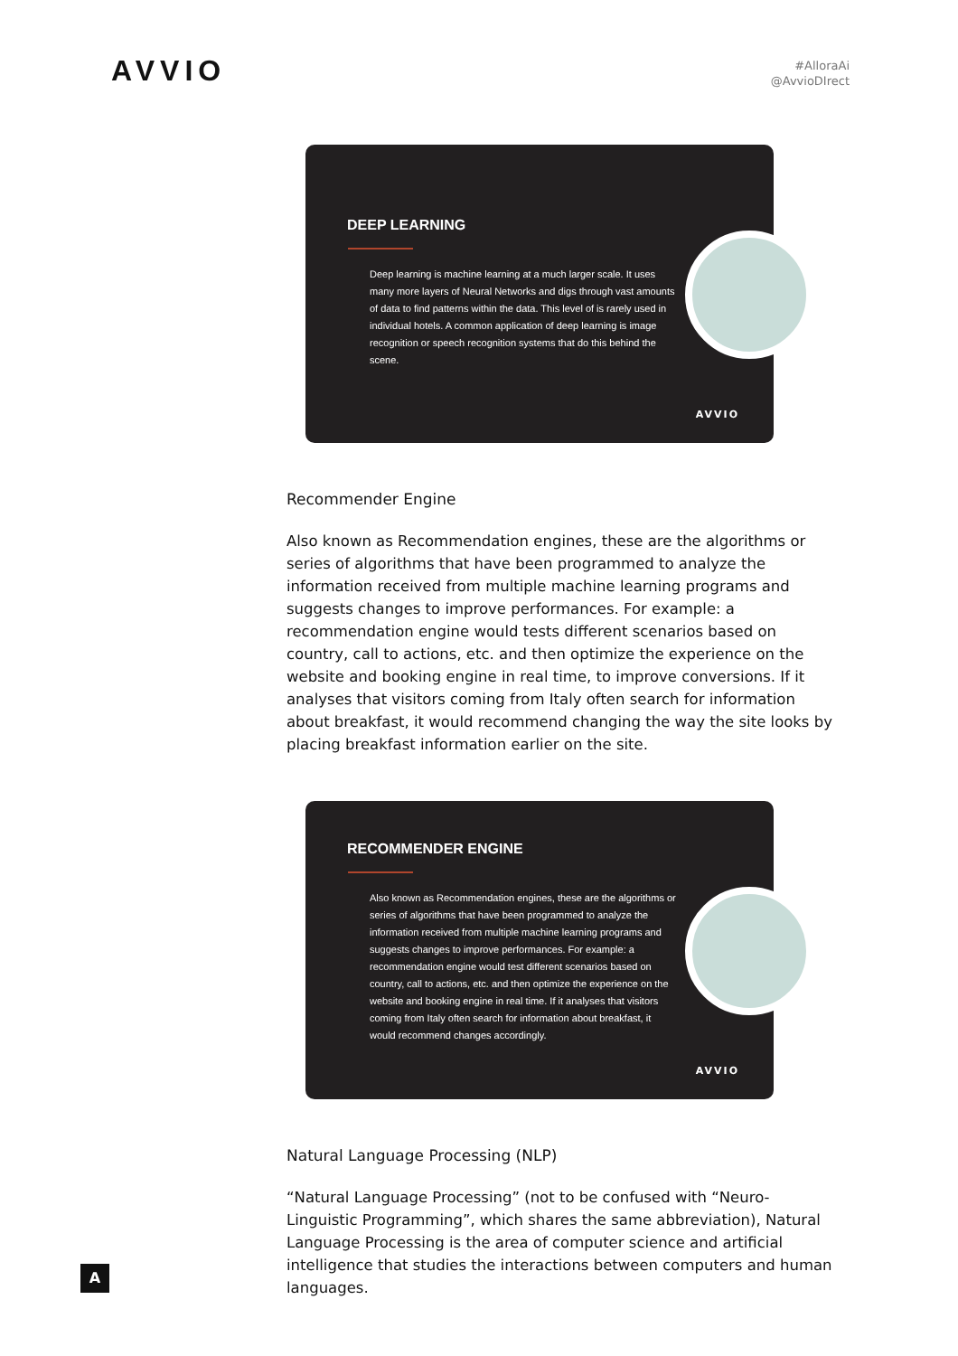AVVIO
#AlloraAi
@AvvioDIrect
DEEP LEARNING
Deep learning is machine learning at a much larger scale. It uses many more layers of Neural Networks and digs through vast amounts of data to find patterns within the data. This level of is rarely used in individual hotels. A common application of deep learning is image recognition or speech recognition systems that do this behind the scene.
AVVIO
Recommender Engine
Also known as Recommendation engines, these are the algorithms or series of algorithms that have been programmed to analyze the information received from multiple machine learning programs and suggests changes to improve performances. For example: a recommendation engine would tests different scenarios based on country, call to actions, etc. and then optimize the experience on the website and booking engine in real time, to improve conversions. If it analyses that visitors coming from Italy often search for information about breakfast, it would recommend changing the way the site looks by placing breakfast information earlier on the site.
RECOMMENDER ENGINE
Also known as Recommendation engines, these are the algorithms or series of algorithms that have been programmed to analyze the information received from multiple machine learning programs and suggests changes to improve performances. For example: a recommendation engine would test different scenarios based on country, call to actions, etc. and then optimize the experience on the website and booking engine in real time. If it analyses that visitors coming from Italy often search for information about breakfast, it would recommend changes accordingly.
AVVIO
Natural Language Processing (NLP)
“Natural Language Processing” (not to be confused with “Neuro-Linguistic Programming”, which shares the same abbreviation), Natural Language Processing is the area of computer science and artificial intelligence that studies the interactions between computers and human languages.
A